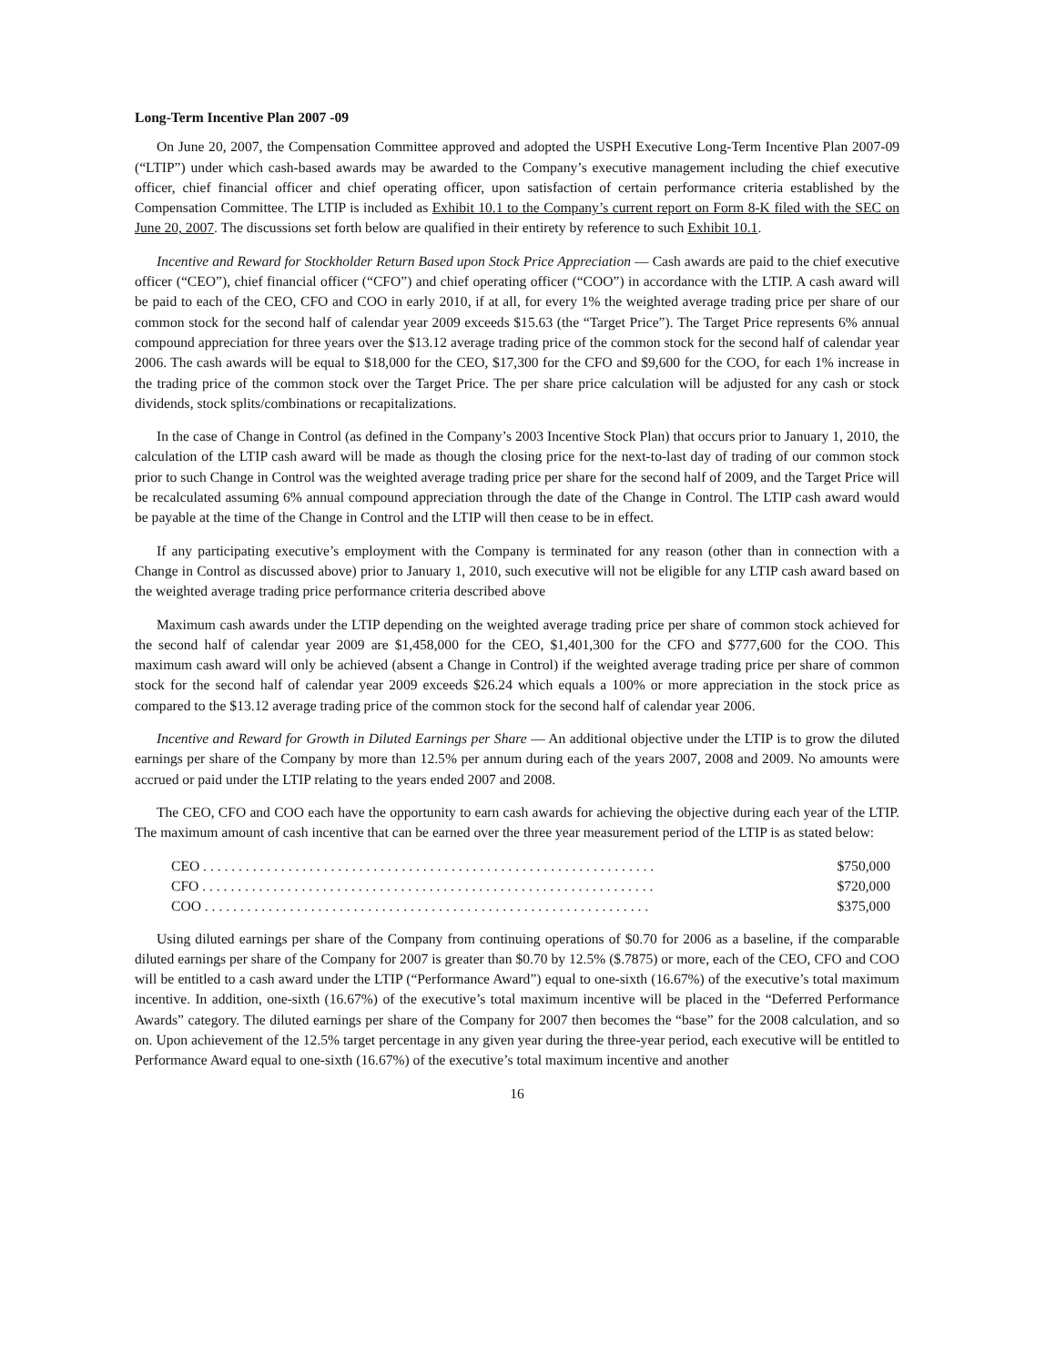Long-Term Incentive Plan 2007 -09
On June 20, 2007, the Compensation Committee approved and adopted the USPH Executive Long-Term Incentive Plan 2007-09 (“LTIP”) under which cash-based awards may be awarded to the Company’s executive management including the chief executive officer, chief financial officer and chief operating officer, upon satisfaction of certain performance criteria established by the Compensation Committee. The LTIP is included as Exhibit 10.1 to the Company’s current report on Form 8-K filed with the SEC on June 20, 2007. The discussions set forth below are qualified in their entirety by reference to such Exhibit 10.1.
Incentive and Reward for Stockholder Return Based upon Stock Price Appreciation — Cash awards are paid to the chief executive officer (“CEO”), chief financial officer (“CFO”) and chief operating officer (“COO”) in accordance with the LTIP. A cash award will be paid to each of the CEO, CFO and COO in early 2010, if at all, for every 1% the weighted average trading price per share of our common stock for the second half of calendar year 2009 exceeds $15.63 (the “Target Price”). The Target Price represents 6% annual compound appreciation for three years over the $13.12 average trading price of the common stock for the second half of calendar year 2006. The cash awards will be equal to $18,000 for the CEO, $17,300 for the CFO and $9,600 for the COO, for each 1% increase in the trading price of the common stock over the Target Price. The per share price calculation will be adjusted for any cash or stock dividends, stock splits/combinations or recapitalizations.
In the case of Change in Control (as defined in the Company’s 2003 Incentive Stock Plan) that occurs prior to January 1, 2010, the calculation of the LTIP cash award will be made as though the closing price for the next-to-last day of trading of our common stock prior to such Change in Control was the weighted average trading price per share for the second half of 2009, and the Target Price will be recalculated assuming 6% annual compound appreciation through the date of the Change in Control. The LTIP cash award would be payable at the time of the Change in Control and the LTIP will then cease to be in effect.
If any participating executive’s employment with the Company is terminated for any reason (other than in connection with a Change in Control as discussed above) prior to January 1, 2010, such executive will not be eligible for any LTIP cash award based on the weighted average trading price performance criteria described above
Maximum cash awards under the LTIP depending on the weighted average trading price per share of common stock achieved for the second half of calendar year 2009 are $1,458,000 for the CEO, $1,401,300 for the CFO and $777,600 for the COO. This maximum cash award will only be achieved (absent a Change in Control) if the weighted average trading price per share of common stock for the second half of calendar year 2009 exceeds $26.24 which equals a 100% or more appreciation in the stock price as compared to the $13.12 average trading price of the common stock for the second half of calendar year 2006.
Incentive and Reward for Growth in Diluted Earnings per Share — An additional objective under the LTIP is to grow the diluted earnings per share of the Company by more than 12.5% per annum during each of the years 2007, 2008 and 2009. No amounts were accrued or paid under the LTIP relating to the years ended 2007 and 2008.
The CEO, CFO and COO each have the opportunity to earn cash awards for achieving the objective during each year of the LTIP. The maximum amount of cash incentive that can be earned over the three year measurement period of the LTIP is as stated below:
| CEO . . . . . . . . . . . . . . . . . . . . . . . . . . . . . . . . . . . . . . . . . . . . . . . . . . . . . . . . . . . . . . . . | $750,000 |
| CFO . . . . . . . . . . . . . . . . . . . . . . . . . . . . . . . . . . . . . . . . . . . . . . . . . . . . . . . . . . . . . . . . | $720,000 |
| COO . . . . . . . . . . . . . . . . . . . . . . . . . . . . . . . . . . . . . . . . . . . . . . . . . . . . . . . . . . . . . . . | $375,000 |
Using diluted earnings per share of the Company from continuing operations of $0.70 for 2006 as a baseline, if the comparable diluted earnings per share of the Company for 2007 is greater than $0.70 by 12.5% ($.7875) or more, each of the CEO, CFO and COO will be entitled to a cash award under the LTIP (“Performance Award”) equal to one-sixth (16.67%) of the executive’s total maximum incentive. In addition, one-sixth (16.67%) of the executive’s total maximum incentive will be placed in the “Deferred Performance Awards” category. The diluted earnings per share of the Company for 2007 then becomes the “base” for the 2008 calculation, and so on. Upon achievement of the 12.5% target percentage in any given year during the three-year period, each executive will be entitled to Performance Award equal to one-sixth (16.67%) of the executive’s total maximum incentive and another
16